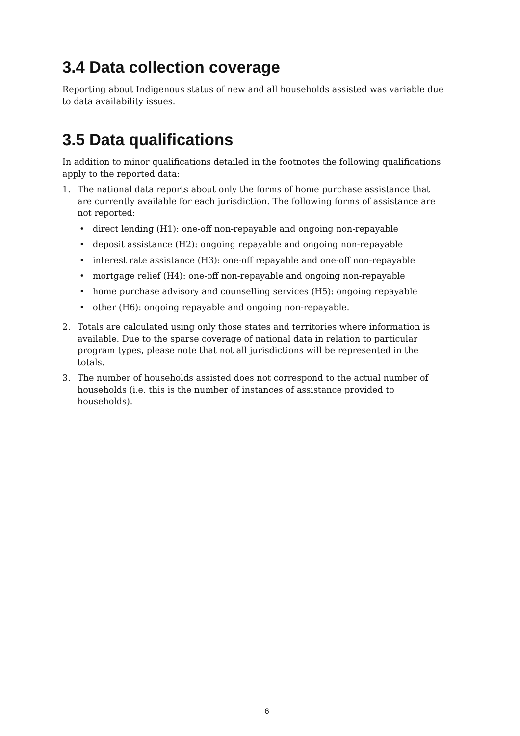3.4 Data collection coverage
Reporting about Indigenous status of new and all households assisted was variable due to data availability issues.
3.5 Data qualifications
In addition to minor qualifications detailed in the footnotes the following qualifications apply to the reported data:
1. The national data reports about only the forms of home purchase assistance that are currently available for each jurisdiction. The following forms of assistance are not reported:
• direct lending (H1): one-off non-repayable and ongoing non-repayable
• deposit assistance (H2): ongoing repayable and ongoing non-repayable
• interest rate assistance (H3): one-off repayable and one-off non-repayable
• mortgage relief (H4): one-off non-repayable and ongoing non-repayable
• home purchase advisory and counselling services (H5): ongoing repayable
• other (H6): ongoing repayable and ongoing non-repayable.
2. Totals are calculated using only those states and territories where information is available. Due to the sparse coverage of national data in relation to particular program types, please note that not all jurisdictions will be represented in the totals.
3. The number of households assisted does not correspond to the actual number of households (i.e. this is the number of instances of assistance provided to households).
6